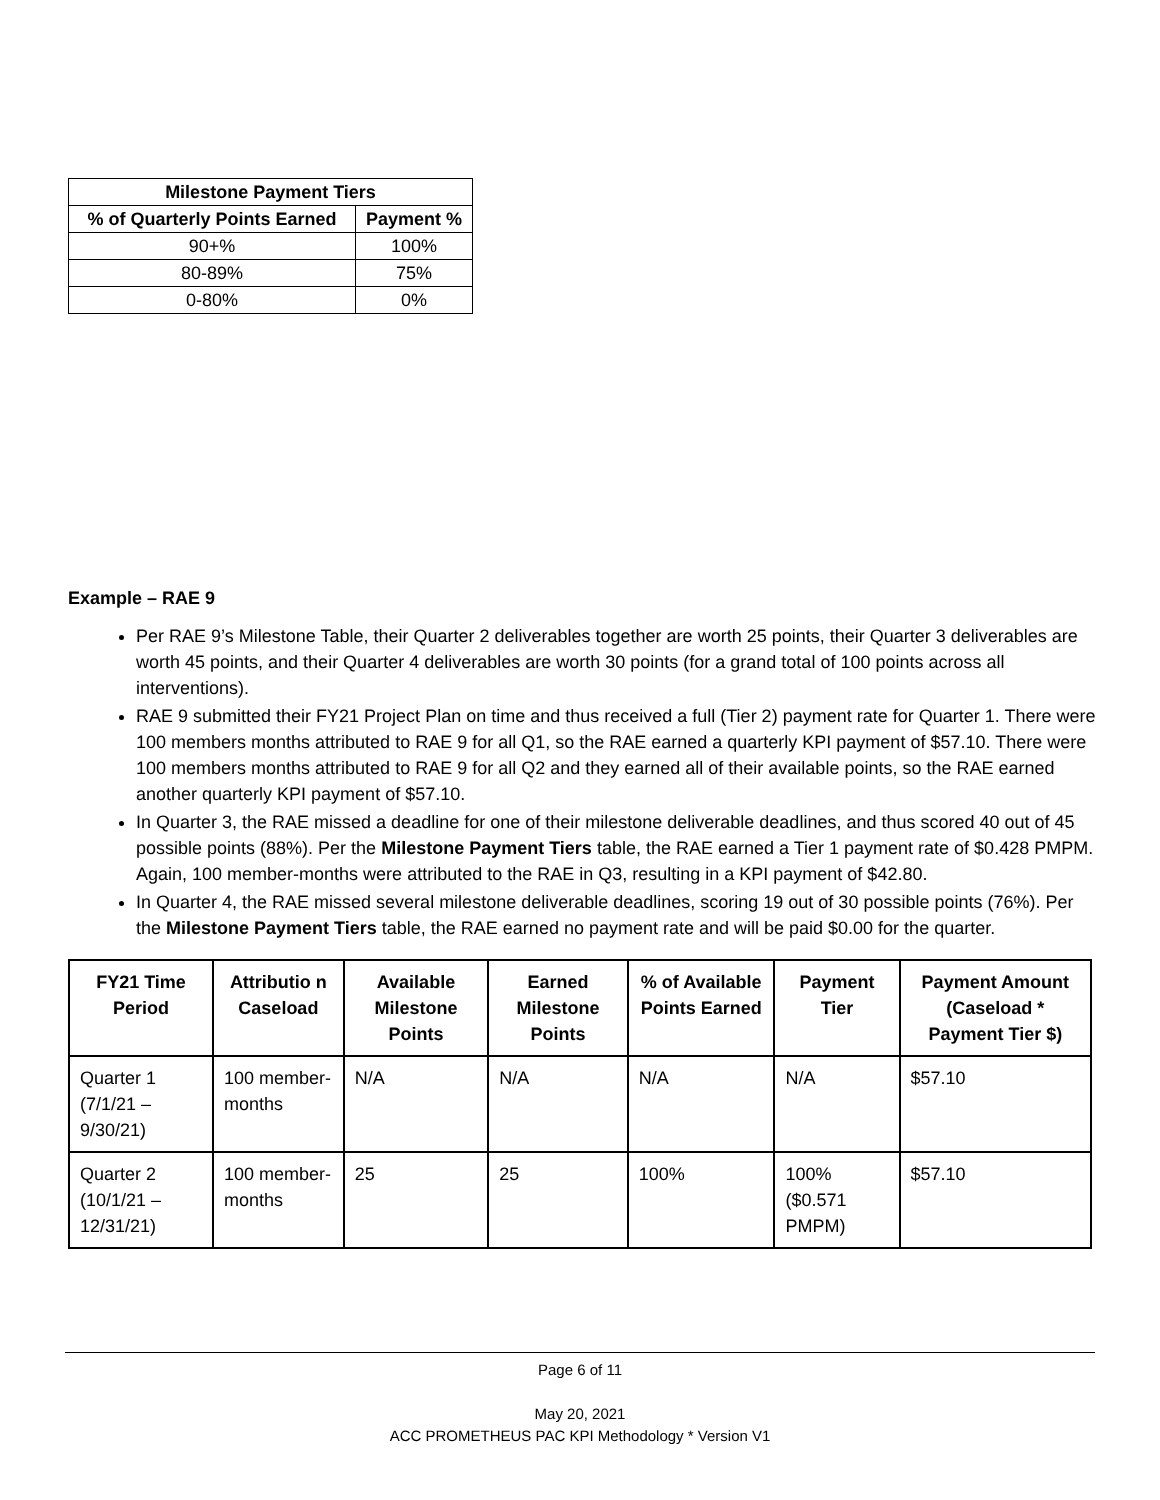| Milestone Payment Tiers | |
| --- | --- |
| % of Quarterly Points Earned | Payment % |
| 90+% | 100% |
| 80-89% | 75% |
| 0-80% | 0% |
Example – RAE 9
Per RAE 9’s Milestone Table, their Quarter 2 deliverables together are worth 25 points, their Quarter 3 deliverables are worth 45 points, and their Quarter 4 deliverables are worth 30 points (for a grand total of 100 points across all interventions).
RAE 9 submitted their FY21 Project Plan on time and thus received a full (Tier 2) payment rate for Quarter 1. There were 100 members months attributed to RAE 9 for all Q1, so the RAE earned a quarterly KPI payment of $57.10. There were 100 members months attributed to RAE 9 for all Q2 and they earned all of their available points, so the RAE earned another quarterly KPI payment of $57.10.
In Quarter 3, the RAE missed a deadline for one of their milestone deliverable deadlines, and thus scored 40 out of 45 possible points (88%). Per the Milestone Payment Tiers table, the RAE earned a Tier 1 payment rate of $0.428 PMPM. Again, 100 member-months were attributed to the RAE in Q3, resulting in a KPI payment of $42.80.
In Quarter 4, the RAE missed several milestone deliverable deadlines, scoring 19 out of 30 possible points (76%). Per the Milestone Payment Tiers table, the RAE earned no payment rate and will be paid $0.00 for the quarter.
| FY21 Time Period | Attributio n Caseload | Available Milestone Points | Earned Milestone Points | % of Available Points Earned | Payment Tier | Payment Amount (Caseload * Payment Tier $) |
| --- | --- | --- | --- | --- | --- | --- |
| Quarter 1 (7/1/21 – 9/30/21) | 100 member-months | N/A | N/A | N/A | N/A | $57.10 |
| Quarter 2 (10/1/21 – 12/31/21) | 100 member-months | 25 | 25 | 100% | 100% ($0.571 PMPM) | $57.10 |
Page 6 of 11
May 20, 2021
ACC PROMETHEUS PAC KPI Methodology * Version V1